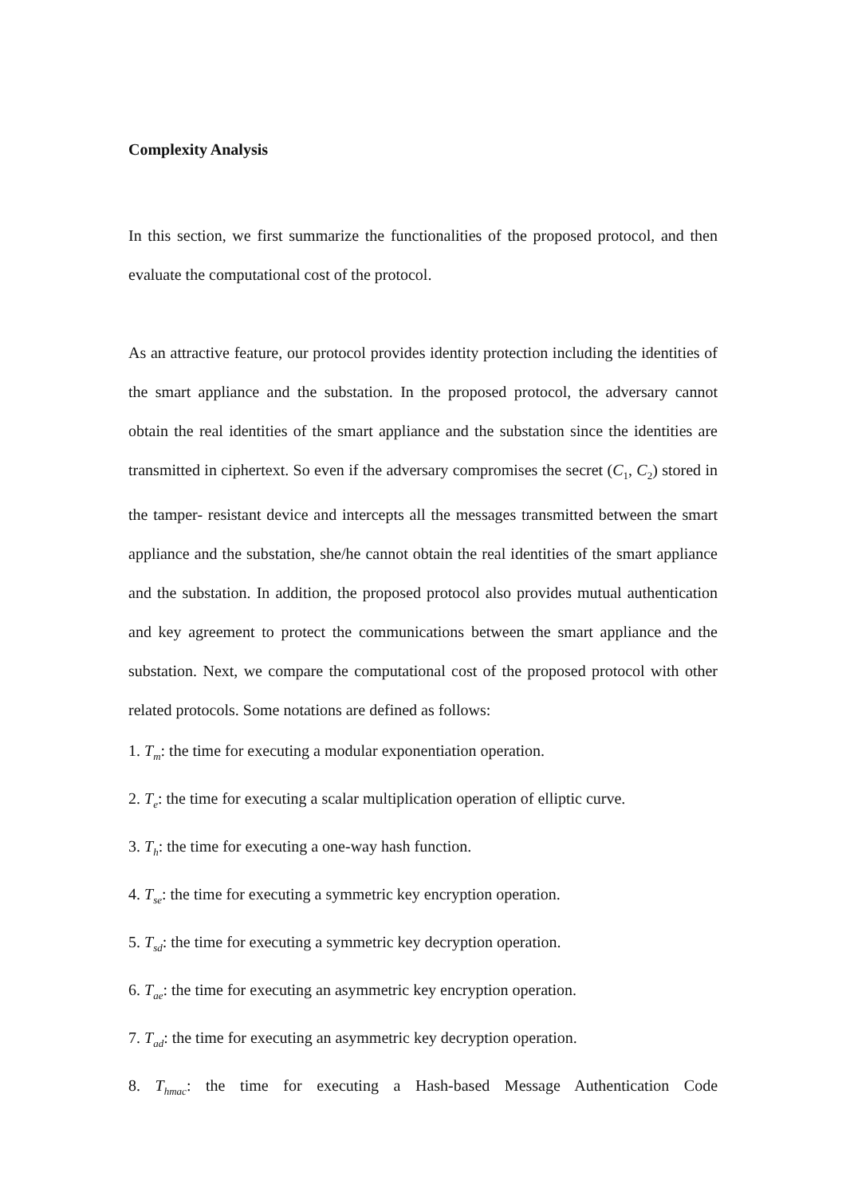Complexity Analysis
In this section, we first summarize the functionalities of the proposed protocol, and then evaluate the computational cost of the protocol.
As an attractive feature, our protocol provides identity protection including the identities of the smart appliance and the substation. In the proposed protocol, the adversary cannot obtain the real identities of the smart appliance and the substation since the identities are transmitted in ciphertext. So even if the adversary compromises the secret (C<sub>1</sub>, C<sub>2</sub>) stored in the tamper- resistant device and intercepts all the messages transmitted between the smart appliance and the substation, she/he cannot obtain the real identities of the smart appliance and the substation. In addition, the proposed protocol also provides mutual authentication and key agreement to protect the communications between the smart appliance and the substation. Next, we compare the computational cost of the proposed protocol with other related protocols. Some notations are defined as follows:
1. T<sub>m</sub>: the time for executing a modular exponentiation operation.
2. T<sub>e</sub>: the time for executing a scalar multiplication operation of elliptic curve.
3. T<sub>h</sub>: the time for executing a one-way hash function.
4. T<sub>se</sub>: the time for executing a symmetric key encryption operation.
5. T<sub>sd</sub>: the time for executing a symmetric key decryption operation.
6. T<sub>ae</sub>: the time for executing an asymmetric key encryption operation.
7. T<sub>ad</sub>: the time for executing an asymmetric key decryption operation.
8. T<sub>hmac</sub>: the time for executing a Hash-based Message Authentication Code